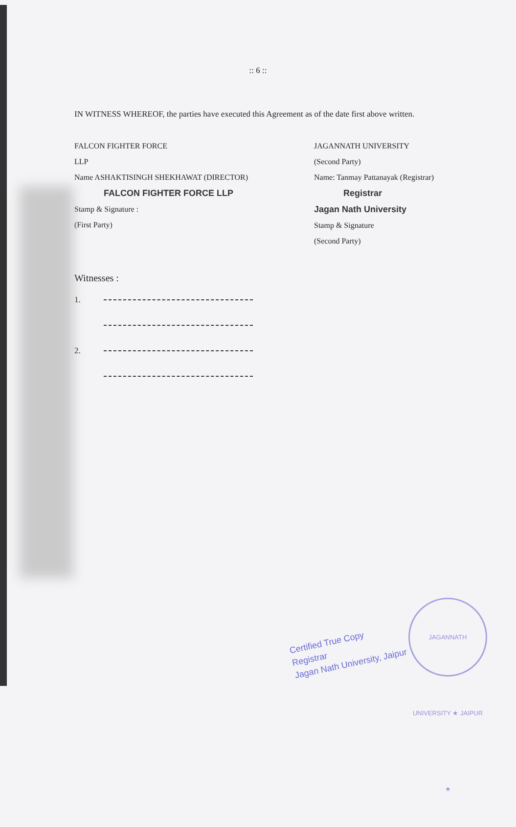:: 6 ::
IN WITNESS WHEREOF, the parties have executed this Agreement as of the date first above written.
FALCON FIGHTER FORCE
LLP
Name ASHAKTISINGH SHEKHAWAT (DIRECTOR)
FALCON FIGHTER FORCE LLP
Stamp & Signature :
(First Party)
JAGANNATH UNIVERSITY
(Second Party)
Name: Tanmay Pattanayak (Registrar)
Registrar
Jagan Nath University
Stamp & Signature
(Second Party)
Witnesses :
1.
2.
Certified True Copy
Registrar
Jagan Nath University, Jaipur
JAGANNATH UNIVERSITY ★ JAIPUR ★